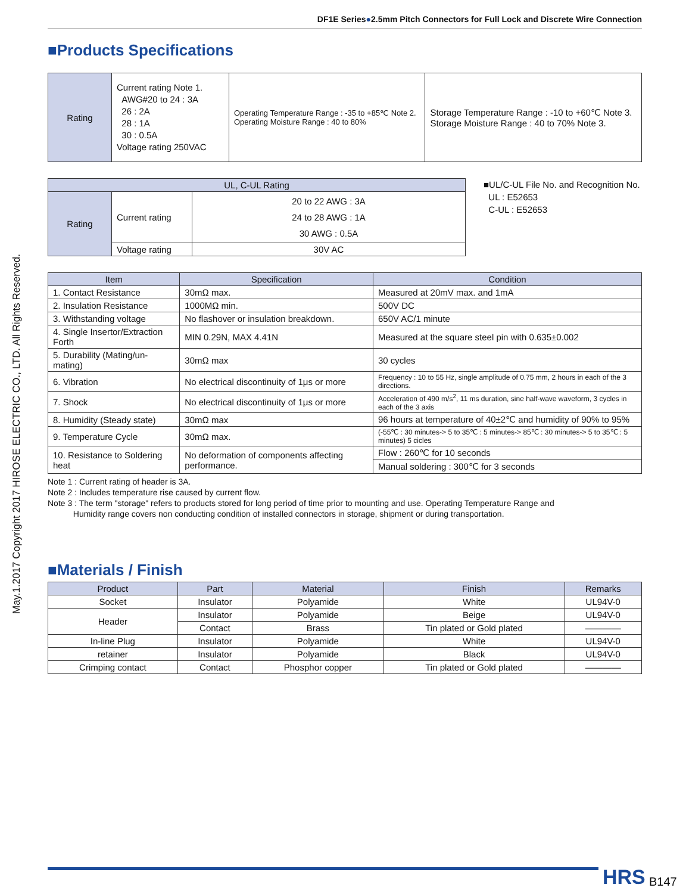May.1.2017 Copyright 2017 HIROSE ELECTRIC CO., LTD. All Rights Reserved.
DF1E Series●2.5mm Pitch Connectors for Full Lock and Discrete Wire Connection
■Products Specifications
| Rating | Current rating Note 1. AWG#20 to 24 : 3A 26 : 2A 28 : 1A 30 : 0.5A Voltage rating 250VAC | Operating Temperature Range : -35 to +85℃ Note 2. Operating Moisture Range : 40 to 80% | Storage Temperature Range : -10 to +60℃ Note 3. Storage Moisture Range : 40 to 70% Note 3. |
| UL, C-UL Rating | | |
| Rating | Current rating | 20 to 22 AWG : 3A 24 to 28 AWG : 1A 30 AWG : 0.5A |
| | Voltage rating | 30V AC |
■UL/C-UL File No. and Recognition No.
UL : E52653
C-UL : E52653
| Item | Specification | Condition |
| --- | --- | --- |
| 1. Contact Resistance | 30mΩ max. | Measured at 20mV max. and 1mA |
| 2. Insulation Resistance | 1000MΩ min. | 500V DC |
| 3. Withstanding voltage | No flashover or insulation breakdown. | 650V AC/1 minute |
| 4. Single Insertor/Extraction Forth | MIN 0.29N, MAX 4.41N | Measured at the square steel pin with 0.635±0.002 |
| 5. Durability (Mating/un-mating) | 30mΩ max | 30 cycles |
| 6. Vibration | No electrical discontinuity of 1μs or more | Frequency : 10 to 55 Hz, single amplitude of 0.75 mm, 2 hours in each of the 3 directions. |
| 7. Shock | No electrical discontinuity of 1μs or more | Acceleration of 490 m/s<sup>2</sup>, 11 ms duration, sine half-wave waveform, 3 cycles in each of the 3 axis |
| 8. Humidity (Steady state) | 30mΩ max | 96 hours at temperature of 40±2℃ and humidity of 90% to 95% |
| 9. Temperature Cycle | 30mΩ max. | (-55℃ : 30 minutes-> 5 to 35℃ : 5 minutes-> 85℃ : 30 minutes-> 5 to 35℃ : 5 minutes) 5 cicles |
| 10. Resistance to Soldering heat | No deformation of components affecting performance. | Flow : 260℃ for 10 seconds |
| | | Manual soldering : 300℃ for 3 seconds |
Note 1 : Current rating of header is 3A.
Note 2 : Includes temperature rise caused by current flow.
Note 3 : The term "storage" refers to products stored for long period of time prior to mounting and use. Operating Temperature Range and
Humidity range covers non conducting condition of installed connectors in storage, shipment or during transportation.
■Materials / Finish
| Product | Part | Material | Finish | Remarks |
| --- | --- | --- | --- | --- |
| Socket | Insulator | Polyamide | White | UL94V-0 |
| Header | Insulator | Polyamide | Beige | UL94V-0 |
| | Contact | Brass | Tin plated or Gold plated | ———— |
| In-line Plug | Insulator | Polyamide | White | UL94V-0 |
| retainer | Insulator | Polyamide | Black | UL94V-0 |
| Crimping contact | Contact | Phosphor copper | Tin plated or Gold plated | ———— |
HRS B147